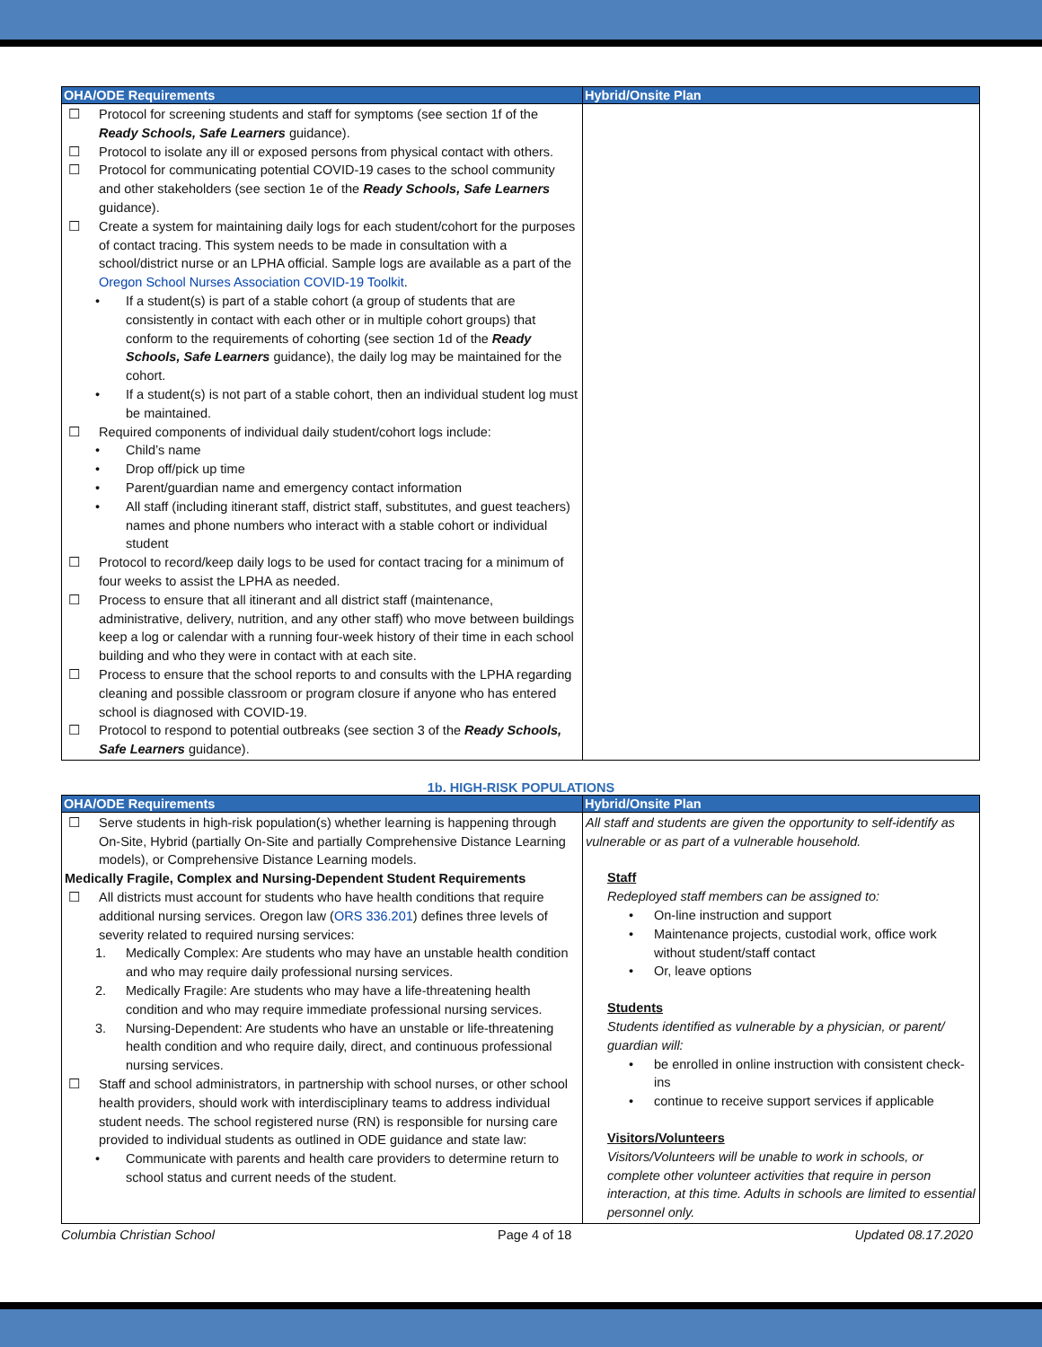| OHA/ODE Requirements | Hybrid/Onsite Plan |
| --- | --- |
| ☐ Protocol for screening students and staff for symptoms (see section 1f of the Ready Schools, Safe Learners guidance). ☐ Protocol to isolate any ill or exposed persons from physical contact with others. ☐ Protocol for communicating potential COVID-19 cases to the school community and other stakeholders (see section 1e of the Ready Schools, Safe Learners guidance). ☐ Create a system for maintaining daily logs for each student/cohort for the purposes of contact tracing. This system needs to be made in consultation with a school/district nurse or an LPHA official. Sample logs are available as a part of the Oregon School Nurses Association COVID-19 Toolkit . • If a student(s) is part of a stable cohort (a group of students that are consistently in contact with each other or in multiple cohort groups) that conform to the requirements of cohorting (see section 1d of the Ready Schools, Safe Learners guidance), the daily log may be maintained for the cohort. • If a student(s) is not part of a stable cohort, then an individual student log must be maintained. ☐ Required components of individual daily student/cohort logs include: • Child’s name • Drop off/pick up time • Parent/guardian name and emergency contact information • All staff (including itinerant staff, district staff, substitutes, and guest teachers) names and phone numbers who interact with a stable cohort or individual student ☐ Protocol to record/keep daily logs to be used for contact tracing for a minimum of four weeks to assist the LPHA as needed. ☐ Process to ensure that all itinerant and all district staff (maintenance, administrative, delivery, nutrition, and any other staff) who move between buildings keep a log or calendar with a running four-week history of their time in each school building and who they were in contact with at each site. ☐ Process to ensure that the school reports to and consults with the LPHA regarding cleaning and possible classroom or program closure if anyone who has entered school is diagnosed with COVID-19. ☐ Protocol to respond to potential outbreaks (see section 3 of the Ready Schools, Safe Learners guidance). | |
1b. HIGH-RISK POPULATIONS
| OHA/ODE Requirements | Hybrid/Onsite Plan |
| --- | --- |
| ☐ Serve students in high-risk population(s) whether learning is happening through On-Site, Hybrid (partially On-Site and partially Comprehensive Distance Learning models), or Comprehensive Distance Learning models. Medically Fragile, Complex and Nursing-Dependent Student Requirements ☐ All districts must account for students who have health conditions that require additional nursing services. Oregon law ( ORS 336.201 ) defines three levels of severity related to required nursing services: 1. Medically Complex: Are students who may have an unstable health condition and who may require daily professional nursing services. 2. Medically Fragile: Are students who may have a life-threatening health condition and who may require immediate professional nursing services. 3. Nursing-Dependent: Are students who have an unstable or life-threatening health condition and who require daily, direct, and continuous professional nursing services. ☐ Staff and school administrators, in partnership with school nurses, or other school health providers, should work with interdisciplinary teams to address individual student needs. The school registered nurse (RN) is responsible for nursing care provided to individual students as outlined in ODE guidance and state law: • Communicate with parents and health care providers to determine return to school status and current needs of the student. | All staff and students are given the opportunity to self-identify as vulnerable or as part of a vulnerable household. Staff Redeployed staff members can be assigned to: • On-line instruction and support • Maintenance projects, custodial work, office work without student/staff contact • Or, leave options Students Students identified as vulnerable by a physician, or parent/ guardian will: • be enrolled in online instruction with consistent check-ins • continue to receive support services if applicable Visitors/Volunteers Visitors/Volunteers will be unable to work in schools, or complete other volunteer activities that require in person interaction, at this time. Adults in schools are limited to essential personnel only. |
Columbia Christian School Page 4 of 18 Updated 08.17.2020